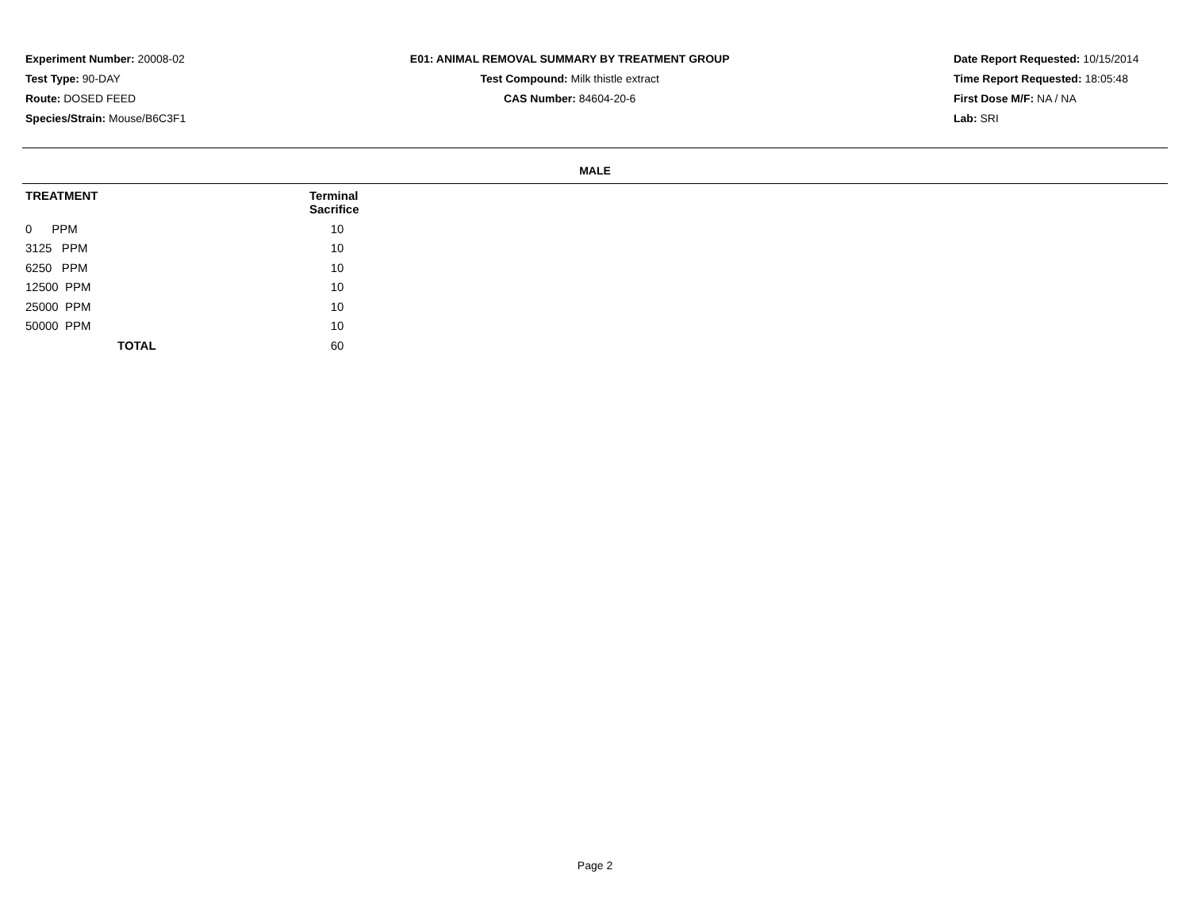Experiment Number: 20008-02
Test Type: 90-DAY
Route: DOSED FEED
Species/Strain: Mouse/B6C3F1
E01: ANIMAL REMOVAL SUMMARY BY TREATMENT GROUP
Test Compound: Milk thistle extract
CAS Number: 84604-20-6
Date Report Requested: 10/15/2014
Time Report Requested: 18:05:48
First Dose M/F: NA / NA
Lab: SRI
MALE
| TREATMENT | Terminal Sacrifice |
| --- | --- |
| 0 PPM | 10 |
| 3125 PPM | 10 |
| 6250 PPM | 10 |
| 12500 PPM | 10 |
| 25000 PPM | 10 |
| 50000 PPM | 10 |
| TOTAL | 60 |
Page 2